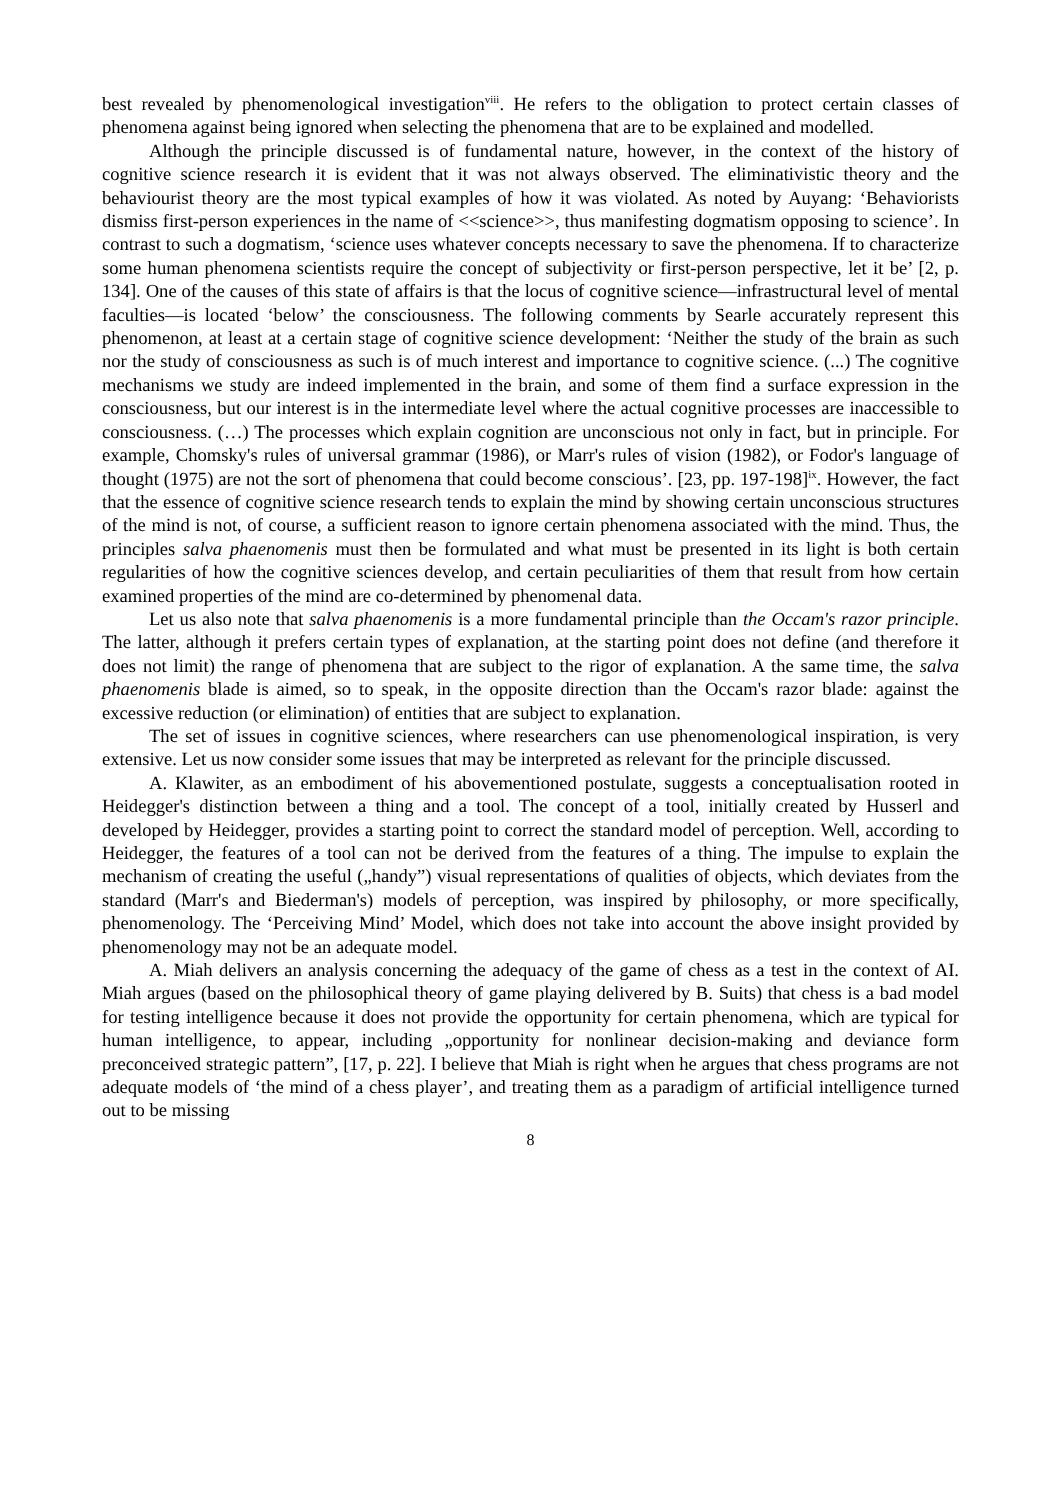best revealed by phenomenological investigation<sup>viii</sup>. He refers to the obligation to protect certain classes of phenomena against being ignored when selecting the phenomena that are to be explained and modelled.
Although the principle discussed is of fundamental nature, however, in the context of the history of cognitive science research it is evident that it was not always observed. The eliminativistic theory and the behaviourist theory are the most typical examples of how it was violated. As noted by Auyang: ‘Behaviorists dismiss first-person experiences in the name of <<science>>, thus manifesting dogmatism opposing to science’. In contrast to such a dogmatism, ‘science uses whatever concepts necessary to save the phenomena. If to characterize some human phenomena scientists require the concept of subjectivity or first-person perspective, let it be’ [2, p. 134]. One of the causes of this state of affairs is that the locus of cognitive science—infrastructural level of mental faculties—is located ‘below’ the consciousness. The following comments by Searle accurately represent this phenomenon, at least at a certain stage of cognitive science development: ‘Neither the study of the brain as such nor the study of consciousness as such is of much interest and importance to cognitive science. (...) The cognitive mechanisms we study are indeed implemented in the brain, and some of them find a surface expression in the consciousness, but our interest is in the intermediate level where the actual cognitive processes are inaccessible to consciousness. (…) The processes which explain cognition are unconscious not only in fact, but in principle. For example, Chomsky's rules of universal grammar (1986), or Marr's rules of vision (1982), or Fodor's language of thought (1975) are not the sort of phenomena that could become conscious’. [23, pp. 197-198]<sup>ix</sup>. However, the fact that the essence of cognitive science research tends to explain the mind by showing certain unconscious structures of the mind is not, of course, a sufficient reason to ignore certain phenomena associated with the mind. Thus, the principles salva phaenomenis must then be formulated and what must be presented in its light is both certain regularities of how the cognitive sciences develop, and certain peculiarities of them that result from how certain examined properties of the mind are co-determined by phenomenal data.
Let us also note that salva phaenomenis is a more fundamental principle than the Occam's razor principle. The latter, although it prefers certain types of explanation, at the starting point does not define (and therefore it does not limit) the range of phenomena that are subject to the rigor of explanation. A the same time, the salva phaenomenis blade is aimed, so to speak, in the opposite direction than the Occam's razor blade: against the excessive reduction (or elimination) of entities that are subject to explanation.
The set of issues in cognitive sciences, where researchers can use phenomenological inspiration, is very extensive. Let us now consider some issues that may be interpreted as relevant for the principle discussed.
A. Klawiter, as an embodiment of his abovementioned postulate, suggests a conceptualisation rooted in Heidegger's distinction between a thing and a tool. The concept of a tool, initially created by Husserl and developed by Heidegger, provides a starting point to correct the standard model of perception. Well, according to Heidegger, the features of a tool can not be derived from the features of a thing. The impulse to explain the mechanism of creating the useful („handy”) visual representations of qualities of objects, which deviates from the standard (Marr's and Biederman's) models of perception, was inspired by philosophy, or more specifically, phenomenology. The ‘Perceiving Mind’ Model, which does not take into account the above insight provided by phenomenology may not be an adequate model.
A. Miah delivers an analysis concerning the adequacy of the game of chess as a test in the context of AI. Miah argues (based on the philosophical theory of game playing delivered by B. Suits) that chess is a bad model for testing intelligence because it does not provide the opportunity for certain phenomena, which are typical for human intelligence, to appear, including „opportunity for nonlinear decision-making and deviance form preconceived strategic pattern”, [17, p. 22]. I believe that Miah is right when he argues that chess programs are not adequate models of ‘the mind of a chess player’, and treating them as a paradigm of artificial intelligence turned out to be missing
8